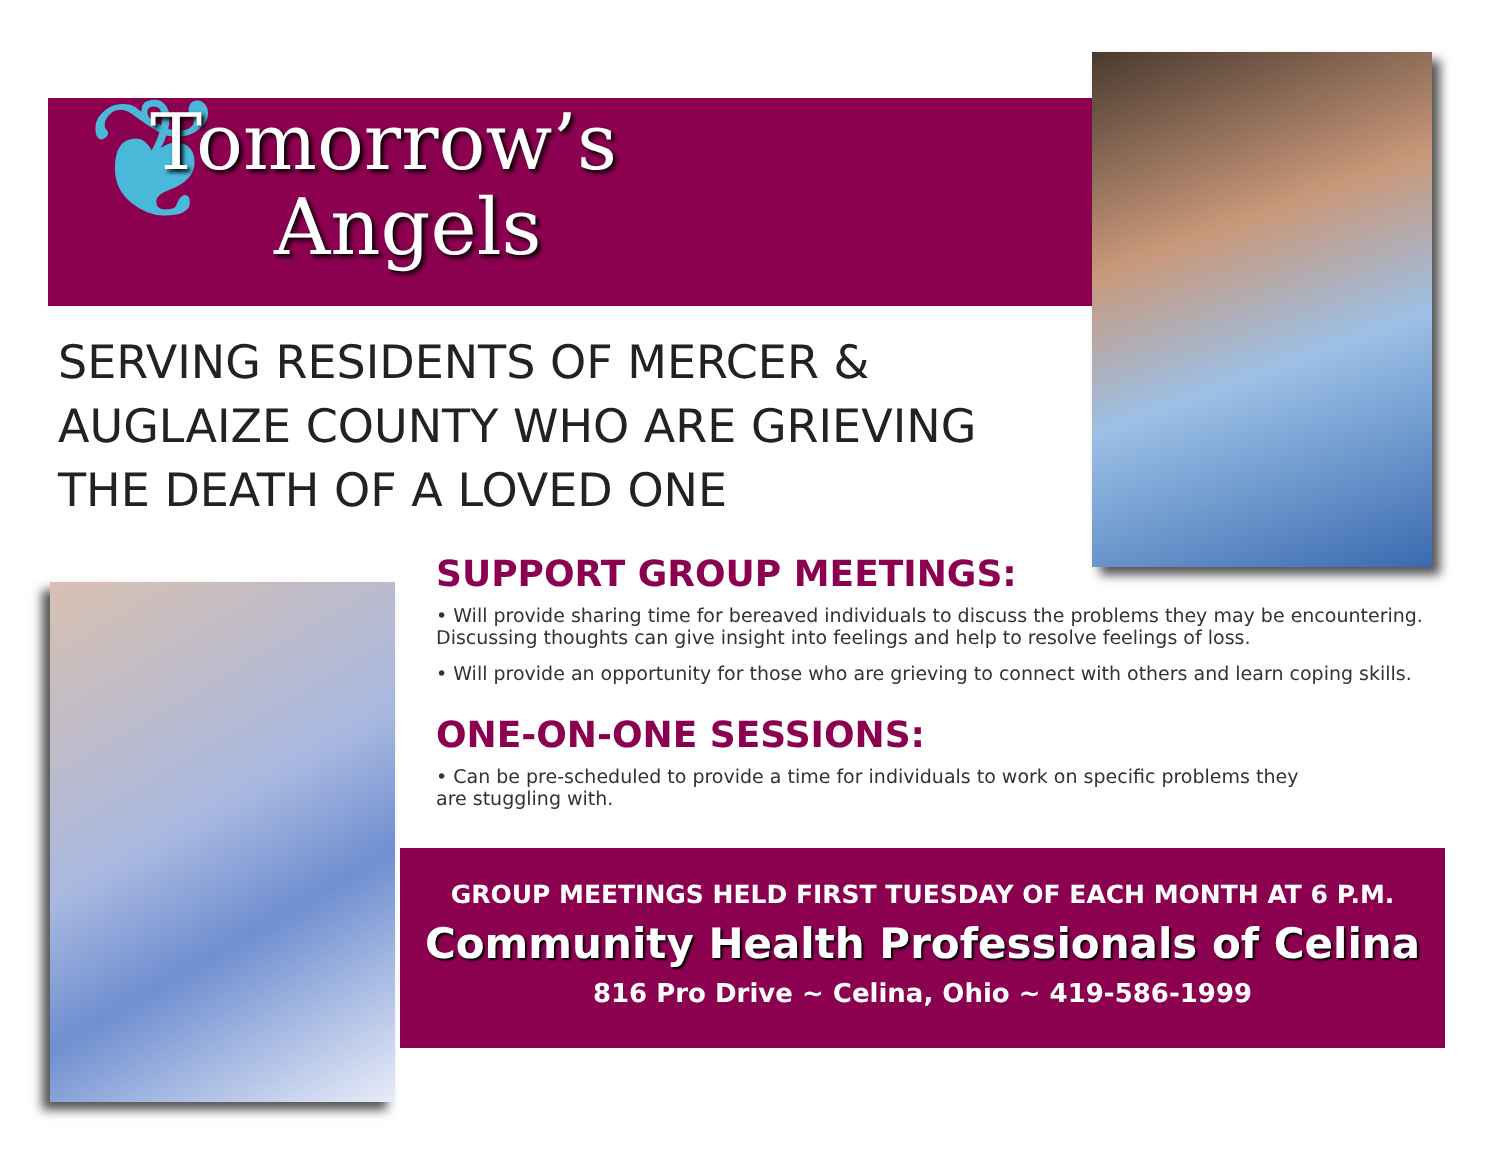❦
Tomorrow’s
Angels
SERVING RESIDENTS OF MERCER &
AUGLAIZE COUNTY WHO ARE GRIEVING
THE DEATH OF A LOVED ONE
SUPPORT GROUP MEETINGS:
• Will provide sharing time for bereaved individuals to discuss the problems they may be encountering. Discussing thoughts can give insight into feelings and help to resolve feelings of loss.
• Will provide an opportunity for those who are grieving to connect with others and learn coping skills.
ONE-ON-ONE SESSIONS:
• Can be pre-scheduled to provide a time for individuals to work on specific problems they
are stuggling with.
GROUP MEETINGS HELD FIRST TUESDAY OF EACH MONTH AT 6 P.M.
Community Health Professionals of Celina
816 Pro Drive ~ Celina, Ohio ~ 419-586-1999